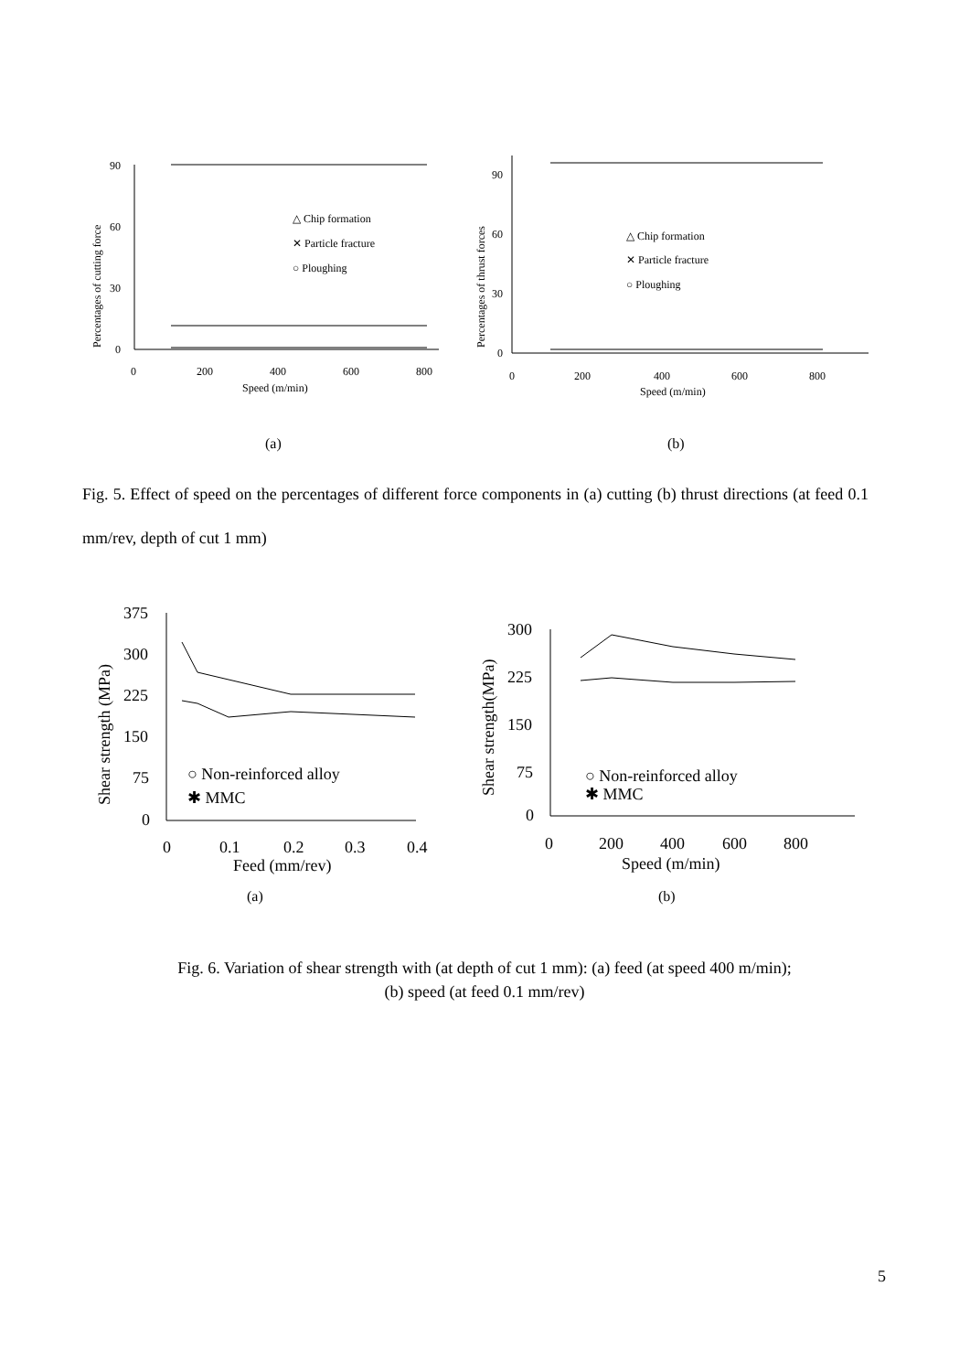Percentages of cutting force
90
60
30
0
0
200
400
600
800
Speed (m/min)
△ Chip formation
✕ Particle fracture
○ Ploughing
(a)
Percentages of thrust forces
90
60
30
0
0
200
400
600
800
Speed (m/min)
△ Chip formation
✕ Particle fracture
○ Ploughing
(b)
Fig. 5. Effect of speed on the percentages of different force components in (a) cutting (b) thrust directions (at feed 0.1 mm/rev, depth of cut 1 mm)
Shear strength (MPa)
375
300
225
150
75
0
0
0.1
0.2
0.3
0.4
Feed (mm/rev)
○ Non-reinforced alloy
✱ MMC
(a)
Shear strength(MPa)
300
225
150
75
0
0
200
400
600
800
Speed (m/min)
○ Non-reinforced alloy
✱ MMC
(b)
Fig. 6. Variation of shear strength with (at depth of cut 1 mm): (a) feed (at speed 400 m/min);
(b) speed (at feed 0.1 mm/rev)
5